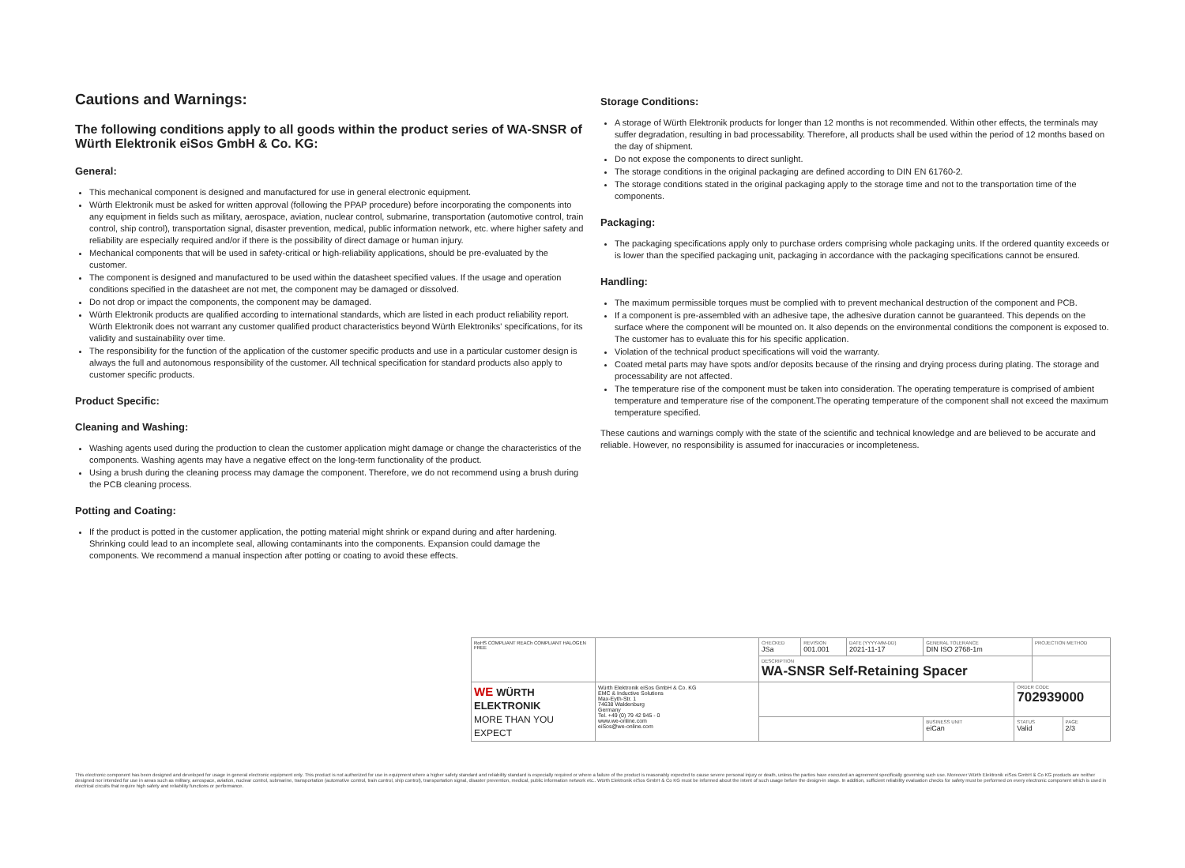Cautions and Warnings:
The following conditions apply to all goods within the product series of WA-SNSR of Würth Elektronik eiSos GmbH & Co. KG:
General:
This mechanical component is designed and manufactured for use in general electronic equipment.
Würth Elektronik must be asked for written approval (following the PPAP procedure) before incorporating the components into any equipment in fields such as military, aerospace, aviation, nuclear control, submarine, transportation (automotive control, train control, ship control), transportation signal, disaster prevention, medical, public information network, etc. where higher safety and reliability are especially required and/or if there is the possibility of direct damage or human injury.
Mechanical components that will be used in safety-critical or high-reliability applications, should be pre-evaluated by the customer.
The component is designed and manufactured to be used within the datasheet specified values. If the usage and operation conditions specified in the datasheet are not met, the component may be damaged or dissolved.
Do not drop or impact the components, the component may be damaged.
Würth Elektronik products are qualified according to international standards, which are listed in each product reliability report. Würth Elektronik does not warrant any customer qualified product characteristics beyond Würth Elektroniks' specifications, for its validity and sustainability over time.
The responsibility for the function of the application of the customer specific products and use in a particular customer design is always the full and autonomous responsibility of the customer. All technical specification for standard products also apply to customer specific products.
Product Specific:
Cleaning and Washing:
Washing agents used during the production to clean the customer application might damage or change the characteristics of the components. Washing agents may have a negative effect on the long-term functionality of the product.
Using a brush during the cleaning process may damage the component. Therefore, we do not recommend using a brush during the PCB cleaning process.
Potting and Coating:
If the product is potted in the customer application, the potting material might shrink or expand during and after hardening. Shrinking could lead to an incomplete seal, allowing contaminants into the components. Expansion could damage the components. We recommend a manual inspection after potting or coating to avoid these effects.
Storage Conditions:
A storage of Würth Elektronik products for longer than 12 months is not recommended. Within other effects, the terminals may suffer degradation, resulting in bad processability. Therefore, all products shall be used within the period of 12 months based on the day of shipment.
Do not expose the components to direct sunlight.
The storage conditions in the original packaging are defined according to DIN EN 61760-2.
The storage conditions stated in the original packaging apply to the storage time and not to the transportation time of the components.
Packaging:
The packaging specifications apply only to purchase orders comprising whole packaging units. If the ordered quantity exceeds or is lower than the specified packaging unit, packaging in accordance with the packaging specifications cannot be ensured.
Handling:
The maximum permissible torques must be complied with to prevent mechanical destruction of the component and PCB.
If a component is pre-assembled with an adhesive tape, the adhesive duration cannot be guaranteed. This depends on the surface where the component will be mounted on. It also depends on the environmental conditions the component is exposed to. The customer has to evaluate this for his specific application.
Violation of the technical product specifications will void the warranty.
Coated metal parts may have spots and/or deposits because of the rinsing and drying process during plating. The storage and processability are not affected.
The temperature rise of the component must be taken into consideration. The operating temperature is comprised of ambient temperature and temperature rise of the component.The operating temperature of the component shall not exceed the maximum temperature specified.
These cautions and warnings comply with the state of the scientific and technical knowledge and are believed to be accurate and reliable. However, no responsibility is assumed for inaccuracies or incompleteness.
| RoHS COMPLIANT REACh COMPLIANT HALOGEN FREE | | CHECKED JSa | REVISION 001.001 | DATE (YYYY-MM-DD) 2021-11-17 | GENERAL TOLERANCE DIN ISO 2768-1m | | PROJECTION METHOD | |
| | | DESCRIPTION WA-SNSR Self-Retaining Spacer | | | | | | |
| WE WÜRTH ELEKTRONIK MORE THAN YOU EXPECT | Würth Elektronik eiSos GmbH & Co. KG EMC & Inductive Solutions Max-Eyth-Str. 1 74638 Waldenburg Germany Tel. +49 (0) 79 42 945 - 0 www.we-online.com eiSos@we-online.com | | | | | ORDER CODE 702939000 | | |
| | | | | | BUSINESS UNIT eiCan | STATUS Valid | | PAGE 2/3 |
This electronic component has been designed and developed for usage in general electronic equipment only. This product is not authorized for use in equipment where a higher safety standard and reliability standard is especially required or where a failure of the product is reasonably expected to cause severe personal injury or death, unless the parties have executed an agreement specifically governing such use. Moreover Würth Elektronik eiSos GmbH & Co KG products are neither designed nor intended for use in areas such as military, aerospace, aviation, nuclear control, submarine, transportation (automotive control, train control, ship control), transportation signal, disaster prevention, medical, public information network etc.. Würth Elektronik eiSos GmbH & Co KG must be informed about the intent of such usage before the design-in stage. In addition, sufficient reliability evaluation checks for safety must be performed on every electronic component which is used in electrical circuits that require high safety and reliability functions or performance.